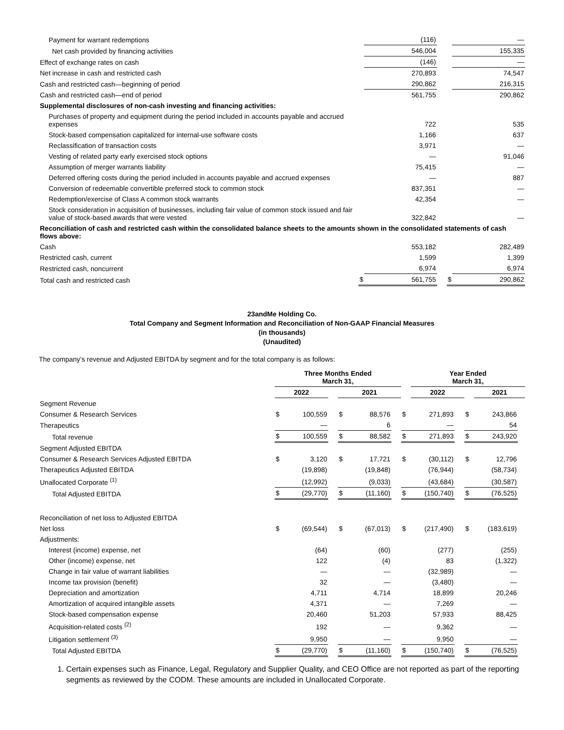| Payment for warrant redemptions | | (116) | | | — |
| Net cash provided by financing activities | | 546,004 | | | 155,335 |
| Effect of exchange rates on cash | | (146) | | | — |
| Net increase in cash and restricted cash | | 270,893 | | | 74,547 |
| Cash and restricted cash—beginning of period | | 290,862 | | | 216,315 |
| Cash and restricted cash—end of period | | 561,755 | | | 290,862 |
| Supplemental disclosures of non-cash investing and financing activities: | | | | | |
| Purchases of property and equipment during the period included in accounts payable and accrued expenses | | 722 | | | 535 |
| Stock-based compensation capitalized for internal-use software costs | | 1,166 | | | 637 |
| Reclassification of transaction costs | | 3,971 | | | — |
| Vesting of related party early exercised stock options | | — | | | 91,046 |
| Assumption of merger warrants liability | | 75,415 | | | — |
| Deferred offering costs during the period included in accounts payable and accrued expenses | | — | | | 887 |
| Conversion of redeemable convertible preferred stock to common stock | | 837,351 | | | — |
| Redemption/exercise of Class A common stock warrants | | 42,354 | | | — |
| Stock consideration in acquisition of businesses, including fair value of common stock issued and fair value of stock-based awards that were vested | | 322,842 | | | — |
| Reconciliation of cash and restricted cash within the consolidated balance sheets to the amounts shown in the consolidated statements of cash flows above: | | | | | |
| Cash | | 553,182 | | | 282,489 |
| Restricted cash, current | | 1,599 | | | 1,399 |
| Restricted cash, noncurrent | | 6,974 | | | 6,974 |
| Total cash and restricted cash | $ | 561,755 | | $ | 290,862 |
23andMe Holding Co.
Total Company and Segment Information and Reconciliation of Non-GAAP Financial Measures
(in thousands)
(Unaudited)
The company’s revenue and Adjusted EBITDA by segment and for the total company is as follows:
| | Three Months Ended March 31, | | | | | | | Year Ended March 31, | | | | |
| --- | --- | --- | --- | --- | --- | --- | --- | --- | --- | --- | --- | --- |
| | 2022 | | | 2021 | | | | 2022 | | | 2021 | |
| Segment Revenue | | | | | | | | | | | | |
| Consumer & Research Services | $ | 100,559 | | $ | 88,576 | | $ | 271,893 | | $ | 243,866 | |
| Therapeutics | | — | | | 6 | | | — | | | 54 | |
| Total revenue | $ | 100,559 | | $ | 88,582 | | $ | 271,893 | | $ | 243,920 | |
| Segment Adjusted EBITDA | | | | | | | | | | | | |
| Consumer & Research Services Adjusted EBITDA | $ | 3,120 | | $ | 17,721 | | $ | (30,112) | | $ | 12,796 | |
| Therapeutics Adjusted EBITDA | | (19,898) | | | (19,848) | | | (76,944) | | | (58,734) | |
| Unallocated Corporate <sup>(1)</sup> | | (12,992) | | | (9,033) | | | (43,684) | | | (30,587) | |
| Total Adjusted EBITDA | $ | (29,770) | | $ | (11,160) | | $ | (150,740) | | $ | (76,525) | |
| Reconciliation of net loss to Adjusted EBITDA | | | | | | | | | | | | |
| Net loss | $ | (69,544) | | $ | (67,013) | | $ | (217,490) | | $ | (183,619) | |
| Adjustments: | | | | | | | | | | | | |
| Interest (income) expense, net | | (64) | | | (60) | | | (277) | | | (255) | |
| Other (income) expense, net | | 122 | | | (4) | | | 83 | | | (1,322) | |
| Change in fair value of warrant liabilities | | — | | | — | | | (32,989) | | | — | |
| Income tax provision (benefit) | | 32 | | | — | | | (3,480) | | | — | |
| Depreciation and amortization | | 4,711 | | | 4,714 | | | 18,899 | | | 20,246 | |
| Amortization of acquired intangible assets | | 4,371 | | | — | | | 7,269 | | | — | |
| Stock-based compensation expense | | 20,460 | | | 51,203 | | | 57,933 | | | 88,425 | |
| Acquisition-related costs <sup>(2)</sup> | | 192 | | | — | | | 9,362 | | | — | |
| Litigation settlement <sup>(3)</sup> | | 9,950 | | | — | | | 9,950 | | | — | |
| Total Adjusted EBITDA | $ | (29,770) | | $ | (11,160) | | $ | (150,740) | | $ | (76,525) | |
1. Certain expenses such as Finance, Legal, Regulatory and Supplier Quality, and CEO Office are not reported as part of the reporting segments as reviewed by the CODM. These amounts are included in Unallocated Corporate.